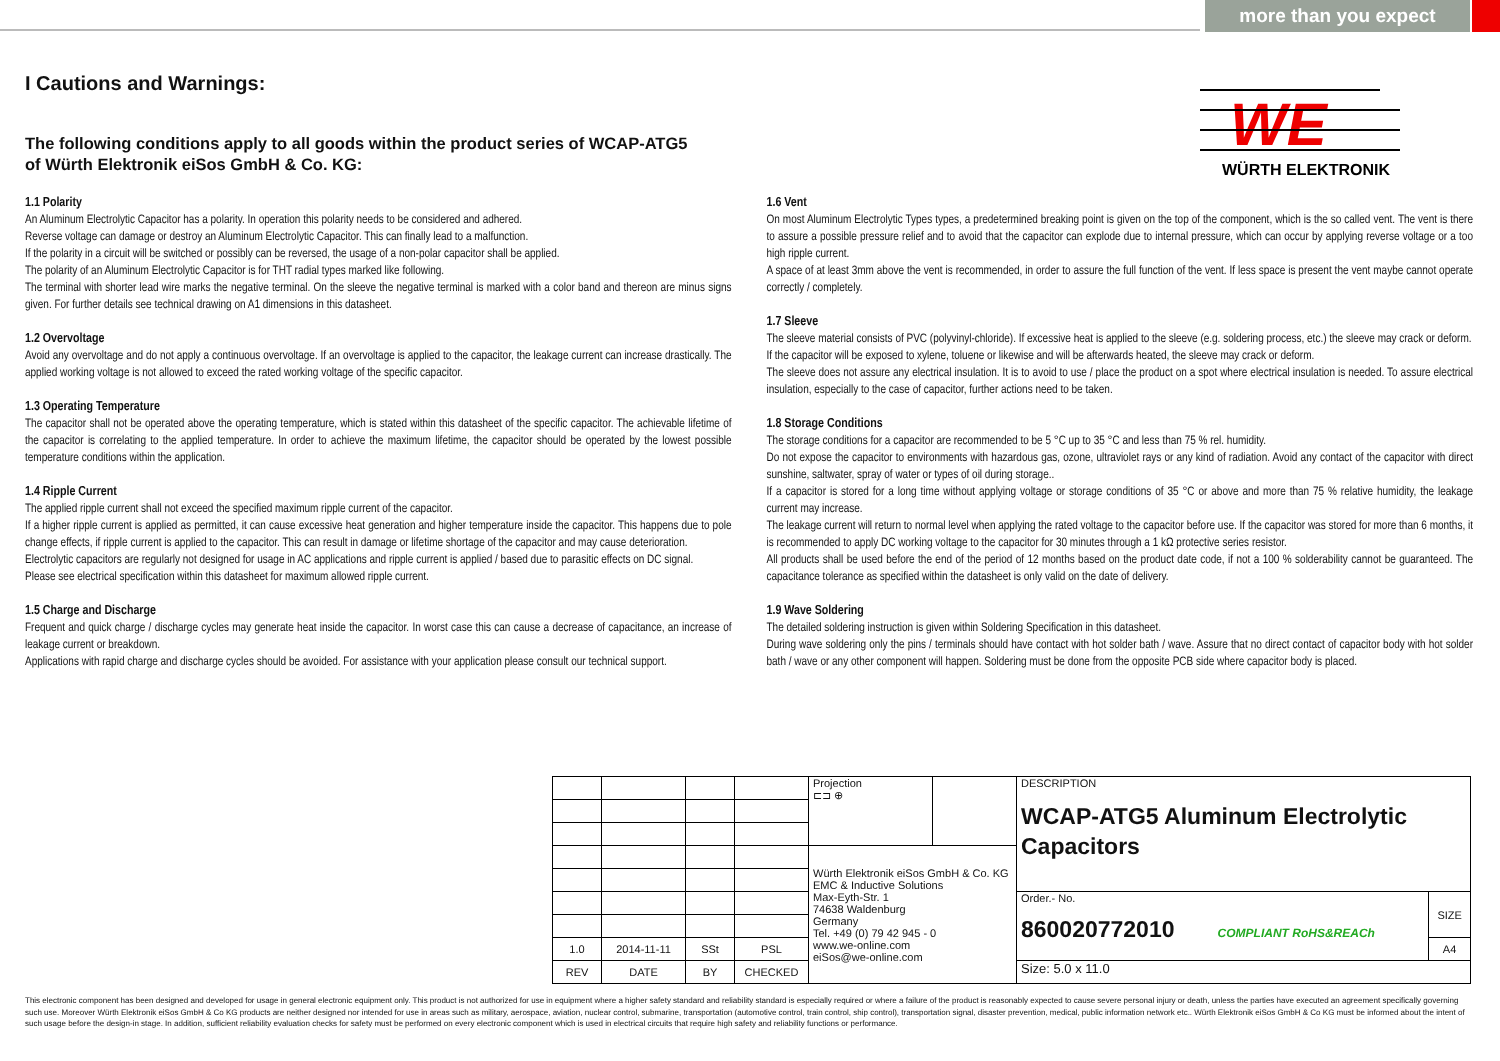more than you expect
WE
WÜRTH ELEKTRONIK
I Cautions and Warnings:
The following conditions apply to all goods within the product series of WCAP-ATG5
of Würth Elektronik eiSos GmbH & Co. KG:
1.1 Polarity
An Aluminum Electrolytic Capacitor has a polarity. In operation this polarity needs to be considered and adhered.
Reverse voltage can damage or destroy an Aluminum Electrolytic Capacitor. This can finally lead to a malfunction.
If the polarity in a circuit will be switched or possibly can be reversed, the usage of a non-polar capacitor shall be applied.
The polarity of an Aluminum Electrolytic Capacitor is for THT radial types marked like following.
The terminal with shorter lead wire marks the negative terminal. On the sleeve the negative terminal is marked with a color band and thereon are minus signs given. For further details see technical drawing on A1 dimensions in this datasheet.
1.2 Overvoltage
Avoid any overvoltage and do not apply a continuous overvoltage. If an overvoltage is applied to the capacitor, the leakage current can increase drastically. The applied working voltage is not allowed to exceed the rated working voltage of the specific capacitor.
1.3 Operating Temperature
The capacitor shall not be operated above the operating temperature, which is stated within this datasheet of the specific capacitor. The achievable lifetime of the capacitor is correlating to the applied temperature. In order to achieve the maximum lifetime, the capacitor should be operated by the lowest possible temperature conditions within the application.
1.4 Ripple Current
The applied ripple current shall not exceed the specified maximum ripple current of the capacitor.
If a higher ripple current is applied as permitted, it can cause excessive heat generation and higher temperature inside the capacitor. This happens due to pole change effects, if ripple current is applied to the capacitor. This can result in damage or lifetime shortage of the capacitor and may cause deterioration.
Electrolytic capacitors are regularly not designed for usage in AC applications and ripple current is applied / based due to parasitic effects on DC signal.
Please see electrical specification within this datasheet for maximum allowed ripple current.
1.5 Charge and Discharge
Frequent and quick charge / discharge cycles may generate heat inside the capacitor. In worst case this can cause a decrease of capacitance, an increase of leakage current or breakdown.
Applications with rapid charge and discharge cycles should be avoided. For assistance with your application please consult our technical support.
1.6 Vent
On most Aluminum Electrolytic Types types, a predetermined breaking point is given on the top of the component, which is the so called vent. The vent is there to assure a possible pressure relief and to avoid that the capacitor can explode due to internal pressure, which can occur by applying reverse voltage or a too high ripple current.
A space of at least 3mm above the vent is recommended, in order to assure the full function of the vent. If less space is present the vent maybe cannot operate correctly / completely.
1.7 Sleeve
The sleeve material consists of PVC (polyvinyl-chloride). If excessive heat is applied to the sleeve (e.g. soldering process, etc.) the sleeve may crack or deform.
If the capacitor will be exposed to xylene, toluene or likewise and will be afterwards heated, the sleeve may crack or deform.
The sleeve does not assure any electrical insulation. It is to avoid to use / place the product on a spot where electrical insulation is needed. To assure electrical insulation, especially to the case of capacitor, further actions need to be taken.
1.8 Storage Conditions
The storage conditions for a capacitor are recommended to be 5 °C up to 35 °C and less than 75 % rel. humidity.
Do not expose the capacitor to environments with hazardous gas, ozone, ultraviolet rays or any kind of radiation. Avoid any contact of the capacitor with direct sunshine, saltwater, spray of water or types of oil during storage..
If a capacitor is stored for a long time without applying voltage or storage conditions of 35 °C or above and more than 75 % relative humidity, the leakage current may increase.
The leakage current will return to normal level when applying the rated voltage to the capacitor before use. If the capacitor was stored for more than 6 months, it is recommended to apply DC working voltage to the capacitor for 30 minutes through a 1 kΩ protective series resistor.
All products shall be used before the end of the period of 12 months based on the product date code, if not a 100 % solderability cannot be guaranteed. The capacitance tolerance as specified within the datasheet is only valid on the date of delivery.
1.9 Wave Soldering
The detailed soldering instruction is given within Soldering Specification in this datasheet.
During wave soldering only the pins / terminals should have contact with hot solder bath / wave. Assure that no direct contact of capacitor body with hot solder bath / wave or any other component will happen. Soldering must be done from the opposite PCB side where capacitor body is placed.
| | | | | Projection ⊏⊐ ⊕ | | DESCRIPTION WCAP-ATG5 Aluminum Electrolytic Capacitors | |
| | | | | Würth Elektronik eiSos GmbH & Co. KG EMC & Inductive Solutions Max-Eyth-Str. 1 74638 Waldenburg Germany Tel. +49 (0) 79 42 945 - 0 www.we-online.com eiSos@we-online.com | | | |
| | | | | | | Order.- No. 860020772010 COMPLIANT RoHS&REACh | SIZE |
| 1.0 | 2014-11-11 | SSt | PSL | | | | A4 |
| REV | DATE | BY | CHECKED | | | Size: 5.0 x 11.0 | |
This electronic component has been designed and developed for usage in general electronic equipment only. This product is not authorized for use in equipment where a higher safety standard and reliability standard is especially required or where a failure of the product is reasonably expected to cause severe personal injury or death, unless the parties have executed an agreement specifically governing such use. Moreover Würth Elektronik eiSos GmbH & Co KG products are neither designed nor intended for use in areas such as military, aerospace, aviation, nuclear control, submarine, transportation (automotive control, train control, ship control), transportation signal, disaster prevention, medical, public information network etc.. Würth Elektronik eiSos GmbH & Co KG must be informed about the intent of such usage before the design-in stage. In addition, sufficient reliability evaluation checks for safety must be performed on every electronic component which is used in electrical circuits that require high safety and reliability functions or performance.